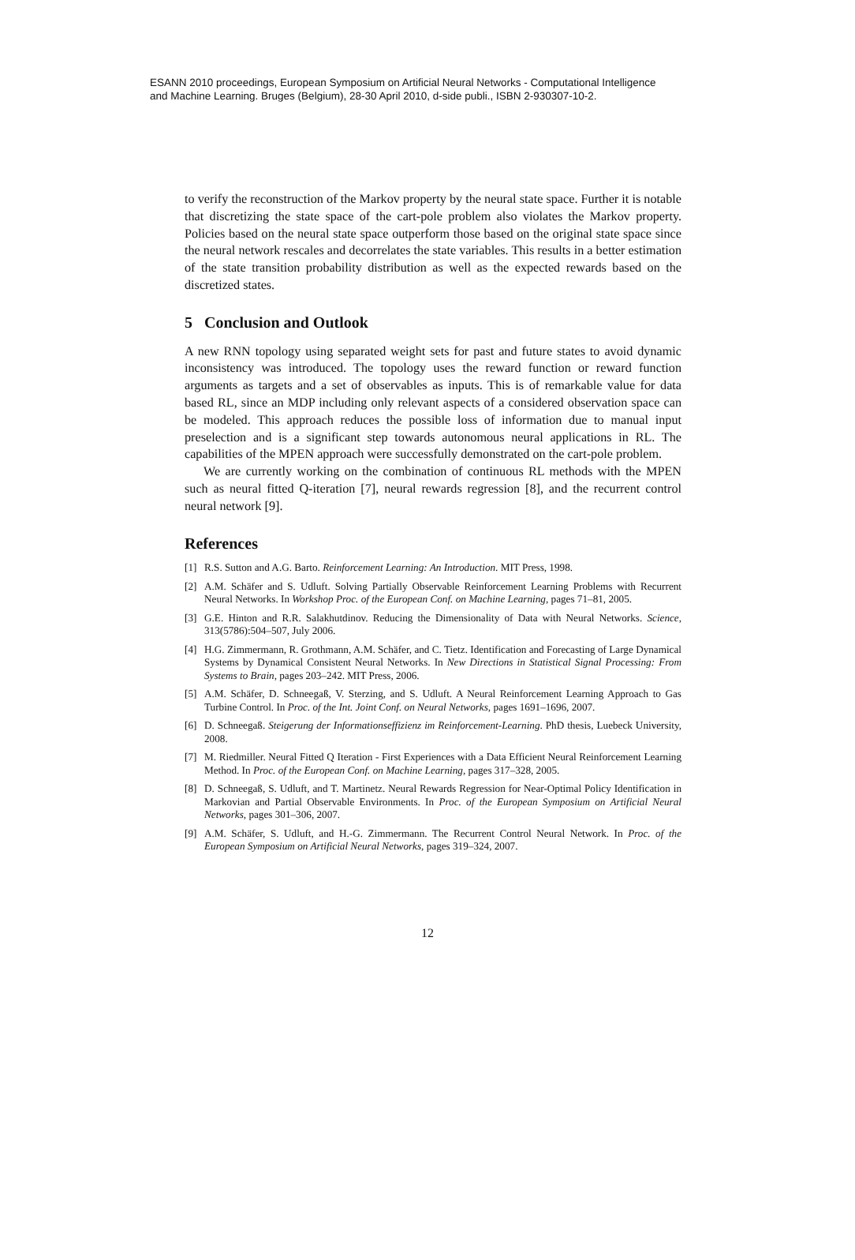ESANN 2010 proceedings, European Symposium on Artificial Neural Networks - Computational Intelligence
and Machine Learning. Bruges (Belgium), 28-30 April 2010, d-side publi., ISBN 2-930307-10-2.
to verify the reconstruction of the Markov property by the neural state space. Further it is notable that discretizing the state space of the cart-pole problem also violates the Markov property. Policies based on the neural state space outperform those based on the original state space since the neural network rescales and decorrelates the state variables. This results in a better estimation of the state transition probability distribution as well as the expected rewards based on the discretized states.
5 Conclusion and Outlook
A new RNN topology using separated weight sets for past and future states to avoid dynamic inconsistency was introduced. The topology uses the reward function or reward function arguments as targets and a set of observables as inputs. This is of remarkable value for data based RL, since an MDP including only relevant aspects of a considered observation space can be modeled. This approach reduces the possible loss of information due to manual input preselection and is a significant step towards autonomous neural applications in RL. The capabilities of the MPEN approach were successfully demonstrated on the cart-pole problem.
We are currently working on the combination of continuous RL methods with the MPEN such as neural fitted Q-iteration [7], neural rewards regression [8], and the recurrent control neural network [9].
References
[1] R.S. Sutton and A.G. Barto. Reinforcement Learning: An Introduction. MIT Press, 1998.
[2] A.M. Schäfer and S. Udluft. Solving Partially Observable Reinforcement Learning Problems with Recurrent Neural Networks. In Workshop Proc. of the European Conf. on Machine Learning, pages 71–81, 2005.
[3] G.E. Hinton and R.R. Salakhutdinov. Reducing the Dimensionality of Data with Neural Networks. Science, 313(5786):504–507, July 2006.
[4] H.G. Zimmermann, R. Grothmann, A.M. Schäfer, and C. Tietz. Identification and Forecasting of Large Dynamical Systems by Dynamical Consistent Neural Networks. In New Directions in Statistical Signal Processing: From Systems to Brain, pages 203–242. MIT Press, 2006.
[5] A.M. Schäfer, D. Schneegaß, V. Sterzing, and S. Udluft. A Neural Reinforcement Learning Approach to Gas Turbine Control. In Proc. of the Int. Joint Conf. on Neural Networks, pages 1691–1696, 2007.
[6] D. Schneegaß. Steigerung der Informationseffizienz im Reinforcement-Learning. PhD thesis, Luebeck University, 2008.
[7] M. Riedmiller. Neural Fitted Q Iteration - First Experiences with a Data Efficient Neural Reinforcement Learning Method. In Proc. of the European Conf. on Machine Learning, pages 317–328, 2005.
[8] D. Schneegaß, S. Udluft, and T. Martinetz. Neural Rewards Regression for Near-Optimal Policy Identification in Markovian and Partial Observable Environments. In Proc. of the European Symposium on Artificial Neural Networks, pages 301–306, 2007.
[9] A.M. Schäfer, S. Udluft, and H.-G. Zimmermann. The Recurrent Control Neural Network. In Proc. of the European Symposium on Artificial Neural Networks, pages 319–324, 2007.
12